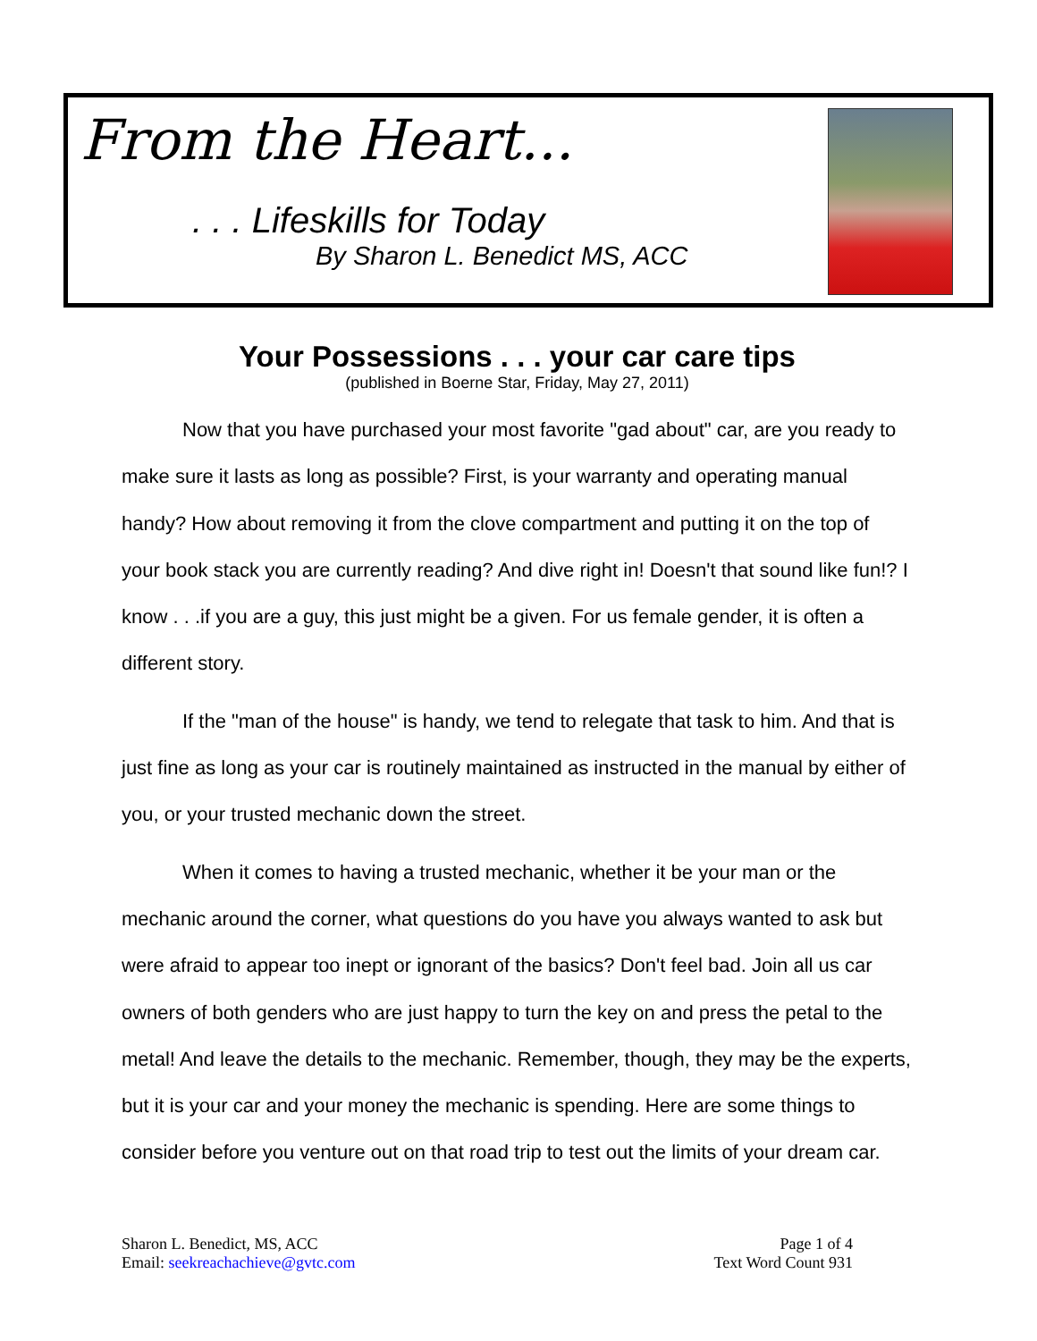From the Heart...
. . . Lifeskills for Today
By Sharon L. Benedict MS, ACC
Your Possessions . . . your car care tips
(published in Boerne Star, Friday, May 27, 2011)
Now that you have purchased your most favorite "gad about" car, are you ready to make sure it lasts as long as possible? First, is your warranty and operating manual handy? How about removing it from the clove compartment and putting it on the top of your book stack you are currently reading? And dive right in! Doesn't that sound like fun!? I know . . .if you are a guy, this just might be a given. For us female gender, it is often a different story.
If the "man of the house" is handy, we tend to relegate that task to him. And that is just fine as long as your car is routinely maintained as instructed in the manual by either of you, or your trusted mechanic down the street.
When it comes to having a trusted mechanic, whether it be your man or the mechanic around the corner, what questions do you have you always wanted to ask but were afraid to appear too inept or ignorant of the basics? Don't feel bad. Join all us car owners of both genders who are just happy to turn the key on and press the petal to the metal! And leave the details to the mechanic. Remember, though, they may be the experts, but it is your car and your money the mechanic is spending. Here are some things to consider before you venture out on that road trip to test out the limits of your dream car.
Sharon L. Benedict, MS, ACC
Email: seekreachachieve@gvtc.com
Page 1 of 4
Text Word Count 931